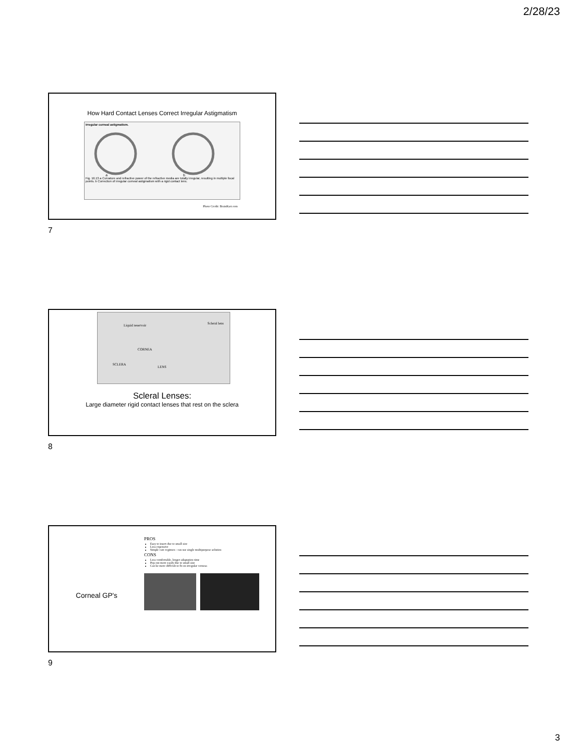2/28/23
How Hard Contact Lenses Correct Irregular Astigmatism
Irregular corneal astigmatism.
a
b
Fig. 16.13 a Curvature and refractive power of the refractive media are totally irregular, resulting in multiple focal points. b Correction of irregular corneal astigmatism with a rigid contact lens.
Photo Credit: BrainKart.com
7
Liquid reservoir Scleral lens
CORNEA
SCLERA
LENS
Scleral Lenses:
Large diameter rigid contact lenses that rest on the sclera
8
Corneal GP's
PROS
Easy to insert due to small size
Less expensive
Simple care regimen - can use single multipurpose solution
CONS
Less comfortable, longer adaptation time
Pop out more easily due to small size
Can be more difficult to fit on irregular corneas
9
3